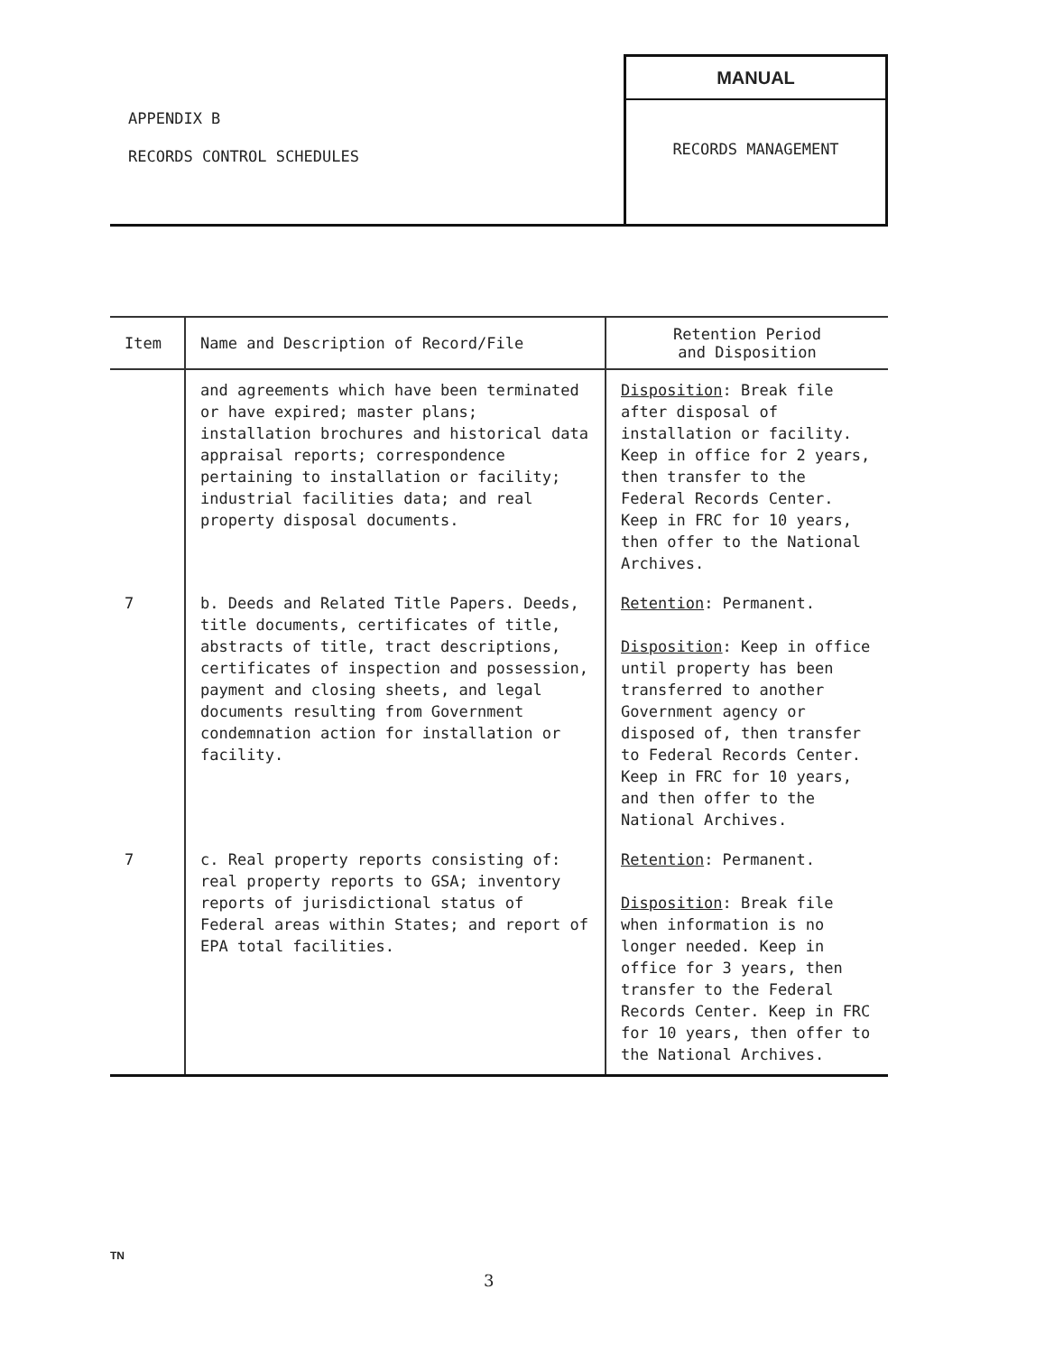APPENDIX B
RECORDS CONTROL SCHEDULES
MANUAL
RECORDS MANAGEMENT
| Item | Name and Description of Record/File | Retention Period and Disposition |
| --- | --- | --- |
| | and agreements which have been terminated or have expired; master plans; installation brochures and historical data appraisal reports; correspondence pertaining to installation or facility; industrial facilities data; and real property disposal documents. | Disposition : Break file after disposal of installation or facility. Keep in office for 2 years, then transfer to the Federal Records Center. Keep in FRC for 10 years, then offer to the National Archives. |
| 7 | b. Deeds and Related Title Papers. Deeds, title documents, certificates of title, abstracts of title, tract descriptions, certificates of inspection and possession, payment and closing sheets, and legal documents resulting from Government condemnation action for installation or facility. | Retention : Permanent. Disposition : Keep in office until property has been transferred to another Government agency or disposed of, then transfer to Federal Records Center. Keep in FRC for 10 years, and then offer to the National Archives. |
| 7 | c. Real property reports consisting of: real property reports to GSA; inventory reports of jurisdictional status of Federal areas within States; and report of EPA total facilities. | Retention : Permanent. Disposition : Break file when information is no longer needed. Keep in office for 3 years, then transfer to the Federal Records Center. Keep in FRC for 10 years, then offer to the National Archives. |
TN
3